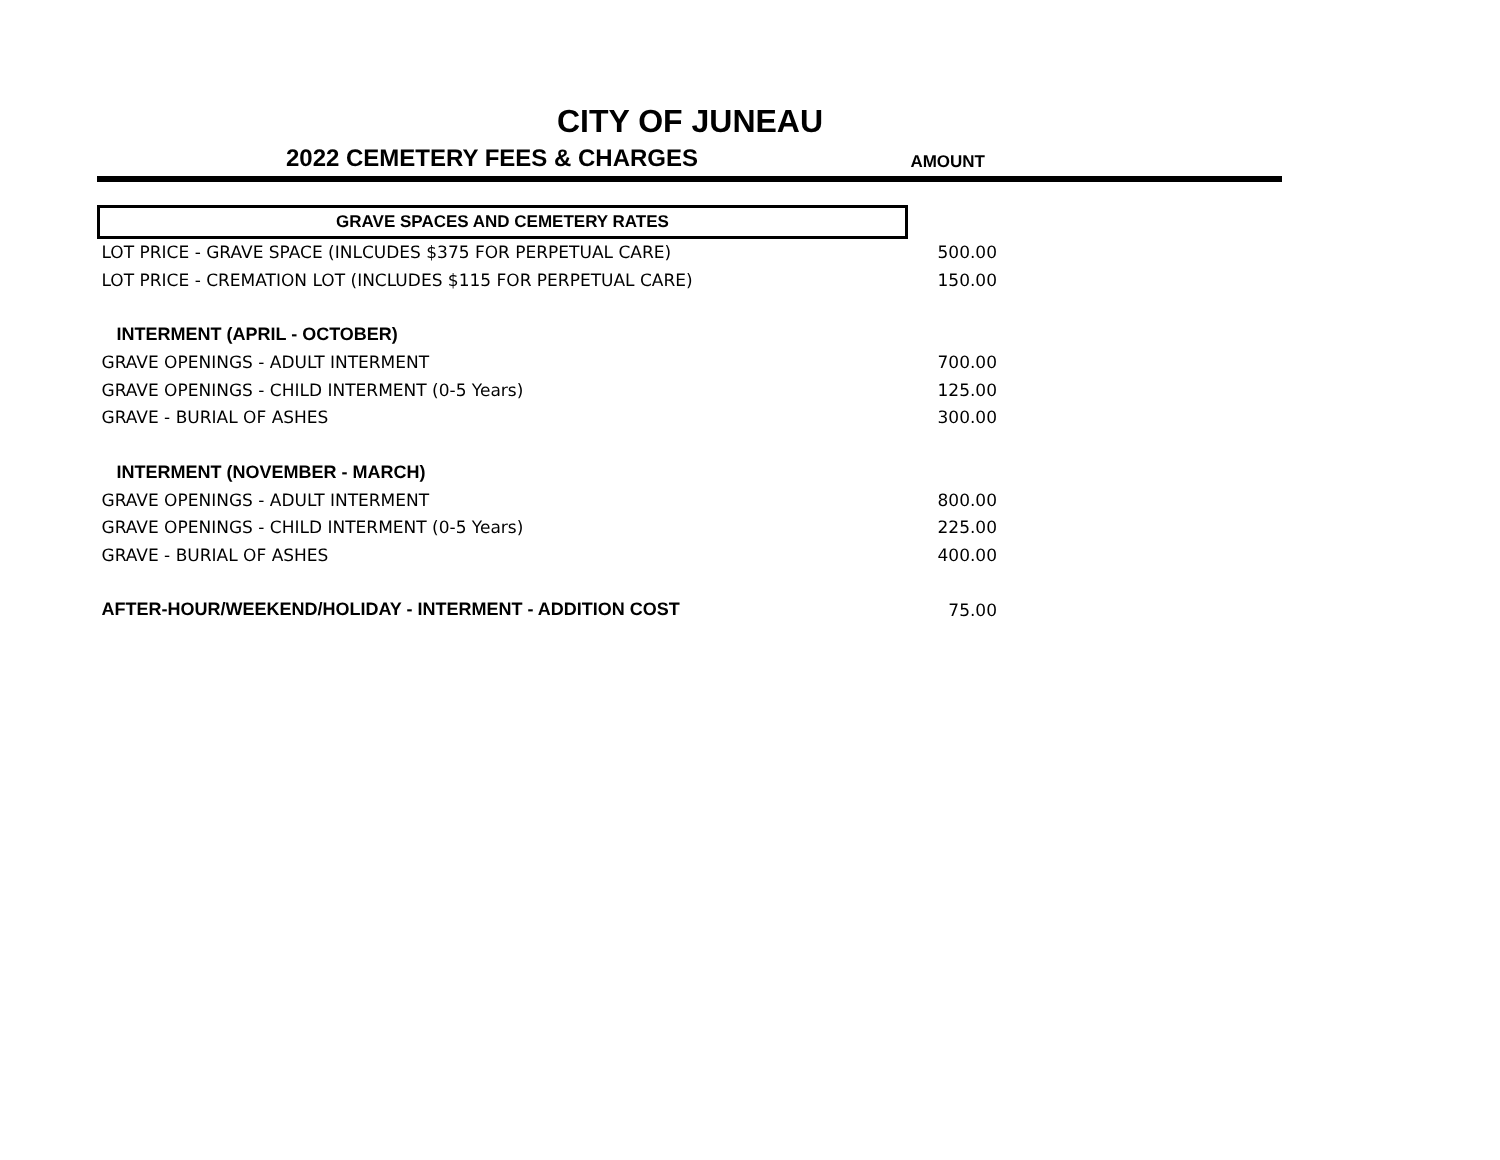CITY OF JUNEAU
2022 CEMETERY FEES & CHARGES
AMOUNT
| GRAVE SPACES AND CEMETERY RATES | |
| LOT PRICE - GRAVE SPACE (INLCUDES $375 FOR PERPETUAL CARE) | 500.00 |
| LOT PRICE - CREMATION LOT (INCLUDES $115 FOR PERPETUAL CARE) | 150.00 |
| INTERMENT (APRIL - OCTOBER) | |
| GRAVE OPENINGS - ADULT INTERMENT | 700.00 |
| GRAVE OPENINGS - CHILD INTERMENT (0-5 Years) | 125.00 |
| GRAVE - BURIAL OF ASHES | 300.00 |
| INTERMENT (NOVEMBER - MARCH) | |
| GRAVE OPENINGS - ADULT INTERMENT | 800.00 |
| GRAVE OPENINGS - CHILD INTERMENT (0-5 Years) | 225.00 |
| GRAVE - BURIAL OF ASHES | 400.00 |
| AFTER-HOUR/WEEKEND/HOLIDAY - INTERMENT - ADDITION COST | 75.00 |